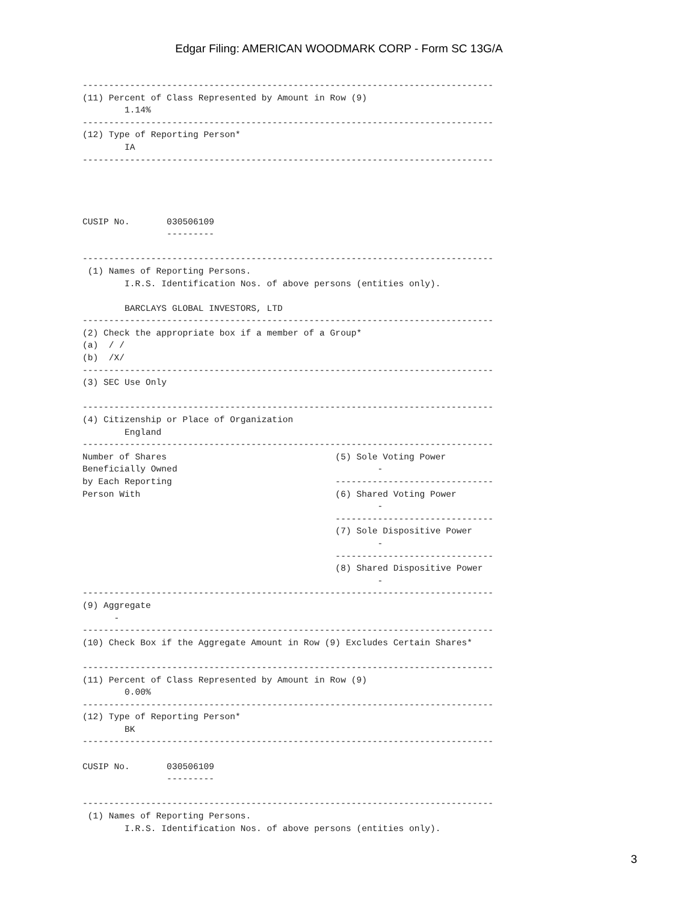Edgar Filing: AMERICAN WOODMARK CORP - Form SC 13G/A
------------------------------------------------------------------------------
(11) Percent of Class Represented by Amount in Row (9)
        1.14%
------------------------------------------------------------------------------
(12) Type of Reporting Person*
        IA
------------------------------------------------------------------------------




CUSIP No.       030506109
                ---------

------------------------------------------------------------------------------
 (1) Names of Reporting Persons.
        I.R.S. Identification Nos. of above persons (entities only).

        BARCLAYS GLOBAL INVESTORS, LTD
------------------------------------------------------------------------------
(2) Check the appropriate box if a member of a Group*
(a)  / /
(b)  /X/
------------------------------------------------------------------------------
(3) SEC Use Only

------------------------------------------------------------------------------
(4) Citizenship or Place of Organization
        England
------------------------------------------------------------------------------
Number of Shares                                (5) Sole Voting Power
Beneficially Owned                                      -
by Each Reporting                               ------------------------------
Person With                                     (6) Shared Voting Power
                                                        -
                                                ------------------------------
                                                (7) Sole Dispositive Power
                                                        -
                                                ------------------------------
                                                (8) Shared Dispositive Power
                                                        -
------------------------------------------------------------------------------
(9) Aggregate
      -
------------------------------------------------------------------------------
(10) Check Box if the Aggregate Amount in Row (9) Excludes Certain Shares*

------------------------------------------------------------------------------
(11) Percent of Class Represented by Amount in Row (9)
        0.00%
------------------------------------------------------------------------------
(12) Type of Reporting Person*
        BK
------------------------------------------------------------------------------

CUSIP No.       030506109
                ---------

------------------------------------------------------------------------------
 (1) Names of Reporting Persons.
        I.R.S. Identification Nos. of above persons (entities only).
3